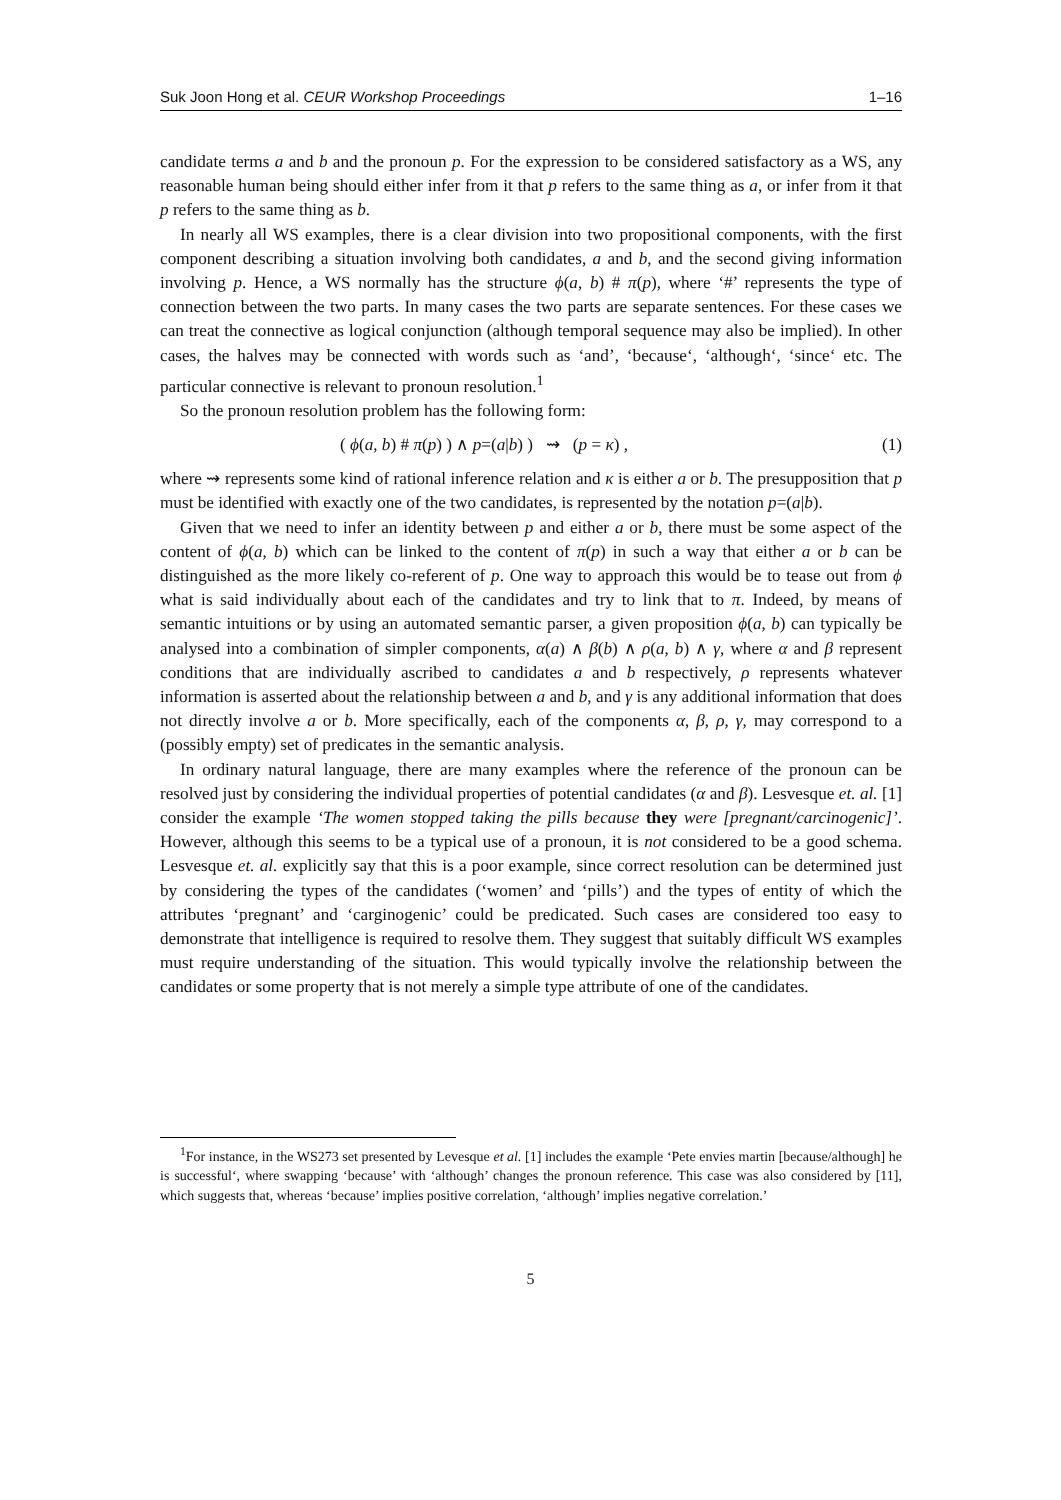Suk Joon Hong et al. CEUR Workshop Proceedings 1–16
candidate terms a and b and the pronoun p. For the expression to be considered satisfactory as a WS, any reasonable human being should either infer from it that p refers to the same thing as a, or infer from it that p refers to the same thing as b.
In nearly all WS examples, there is a clear division into two propositional components, with the first component describing a situation involving both candidates, a and b, and the second giving information involving p. Hence, a WS normally has the structure ϕ(a, b) # π(p), where ‘#’ represents the type of connection between the two parts. In many cases the two parts are separate sentences. For these cases we can treat the connective as logical conjunction (although temporal sequence may also be implied). In other cases, the halves may be connected with words such as ‘and’, ‘because‘, ‘although‘, ‘since‘ etc. The particular connective is relevant to pronoun resolution.<sup>1</sup>
So the pronoun resolution problem has the following form:
( ϕ(a, b) # π(p) ) ∧ p=(a|b) ) ⇝ (p = κ) , (1)
where ⇝ represents some kind of rational inference relation and κ is either a or b. The presupposition that p must be identified with exactly one of the two candidates, is represented by the notation p=(a|b).
Given that we need to infer an identity between p and either a or b, there must be some aspect of the content of ϕ(a, b) which can be linked to the content of π(p) in such a way that either a or b can be distinguished as the more likely co-referent of p. One way to approach this would be to tease out from ϕ what is said individually about each of the candidates and try to link that to π. Indeed, by means of semantic intuitions or by using an automated semantic parser, a given proposition ϕ(a, b) can typically be analysed into a combination of simpler components, α(a) ∧ β(b) ∧ ρ(a, b) ∧ γ, where α and β represent conditions that are individually ascribed to candidates a and b respectively, ρ represents whatever information is asserted about the relationship between a and b, and γ is any additional information that does not directly involve a or b. More specifically, each of the components α, β, ρ, γ, may correspond to a (possibly empty) set of predicates in the semantic analysis.
In ordinary natural language, there are many examples where the reference of the pronoun can be resolved just by considering the individual properties of potential candidates (α and β). Lesvesque et. al. [1] consider the example ‘The women stopped taking the pills because they were [pregnant/carcinogenic]’. However, although this seems to be a typical use of a pronoun, it is not considered to be a good schema. Lesvesque et. al. explicitly say that this is a poor example, since correct resolution can be determined just by considering the types of the candidates (‘women’ and ‘pills’) and the types of entity of which the attributes ‘pregnant’ and ‘carginogenic’ could be predicated. Such cases are considered too easy to demonstrate that intelligence is required to resolve them. They suggest that suitably difficult WS examples must require understanding of the situation. This would typically involve the relationship between the candidates or some property that is not merely a simple type attribute of one of the candidates.
<sup>1</sup> For instance, in the WS273 set presented by Levesque et al. [1] includes the example ‘Pete envies martin [because/although] he is successful‘, where swapping ‘because’ with ‘although’ changes the pronoun reference. This case was also considered by [11], which suggests that, whereas ‘because’ implies positive correlation, ‘although’ implies negative correlation.’
5